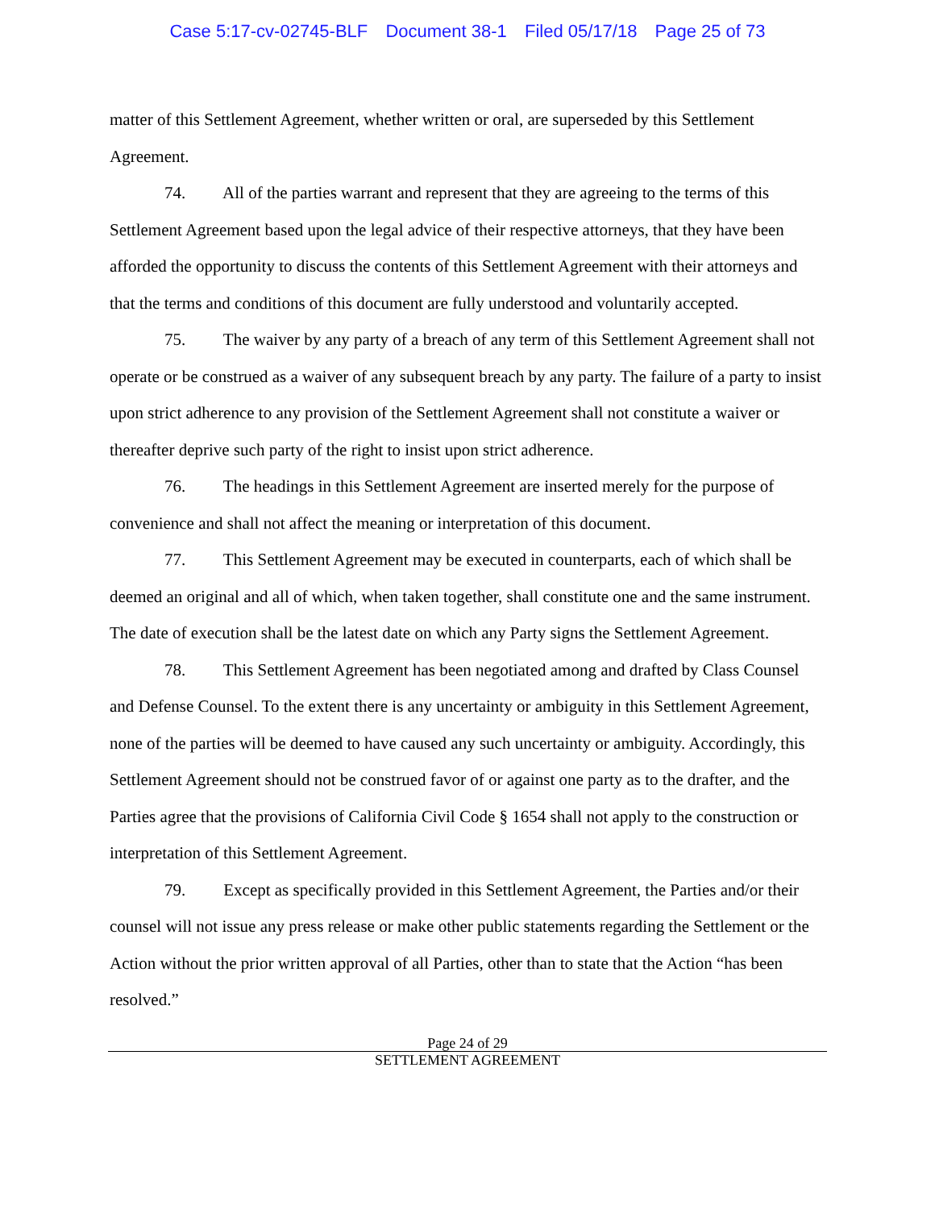Case 5:17-cv-02745-BLF Document 38-1 Filed 05/17/18 Page 25 of 73
matter of this Settlement Agreement, whether written or oral, are superseded by this Settlement Agreement.
74. All of the parties warrant and represent that they are agreeing to the terms of this Settlement Agreement based upon the legal advice of their respective attorneys, that they have been afforded the opportunity to discuss the contents of this Settlement Agreement with their attorneys and that the terms and conditions of this document are fully understood and voluntarily accepted.
75. The waiver by any party of a breach of any term of this Settlement Agreement shall not operate or be construed as a waiver of any subsequent breach by any party. The failure of a party to insist upon strict adherence to any provision of the Settlement Agreement shall not constitute a waiver or thereafter deprive such party of the right to insist upon strict adherence.
76. The headings in this Settlement Agreement are inserted merely for the purpose of convenience and shall not affect the meaning or interpretation of this document.
77. This Settlement Agreement may be executed in counterparts, each of which shall be deemed an original and all of which, when taken together, shall constitute one and the same instrument. The date of execution shall be the latest date on which any Party signs the Settlement Agreement.
78. This Settlement Agreement has been negotiated among and drafted by Class Counsel and Defense Counsel. To the extent there is any uncertainty or ambiguity in this Settlement Agreement, none of the parties will be deemed to have caused any such uncertainty or ambiguity. Accordingly, this Settlement Agreement should not be construed favor of or against one party as to the drafter, and the Parties agree that the provisions of California Civil Code § 1654 shall not apply to the construction or interpretation of this Settlement Agreement.
79. Except as specifically provided in this Settlement Agreement, the Parties and/or their counsel will not issue any press release or make other public statements regarding the Settlement or the Action without the prior written approval of all Parties, other than to state that the Action “has been resolved.”
Page 24 of 29
SETTLEMENT AGREEMENT